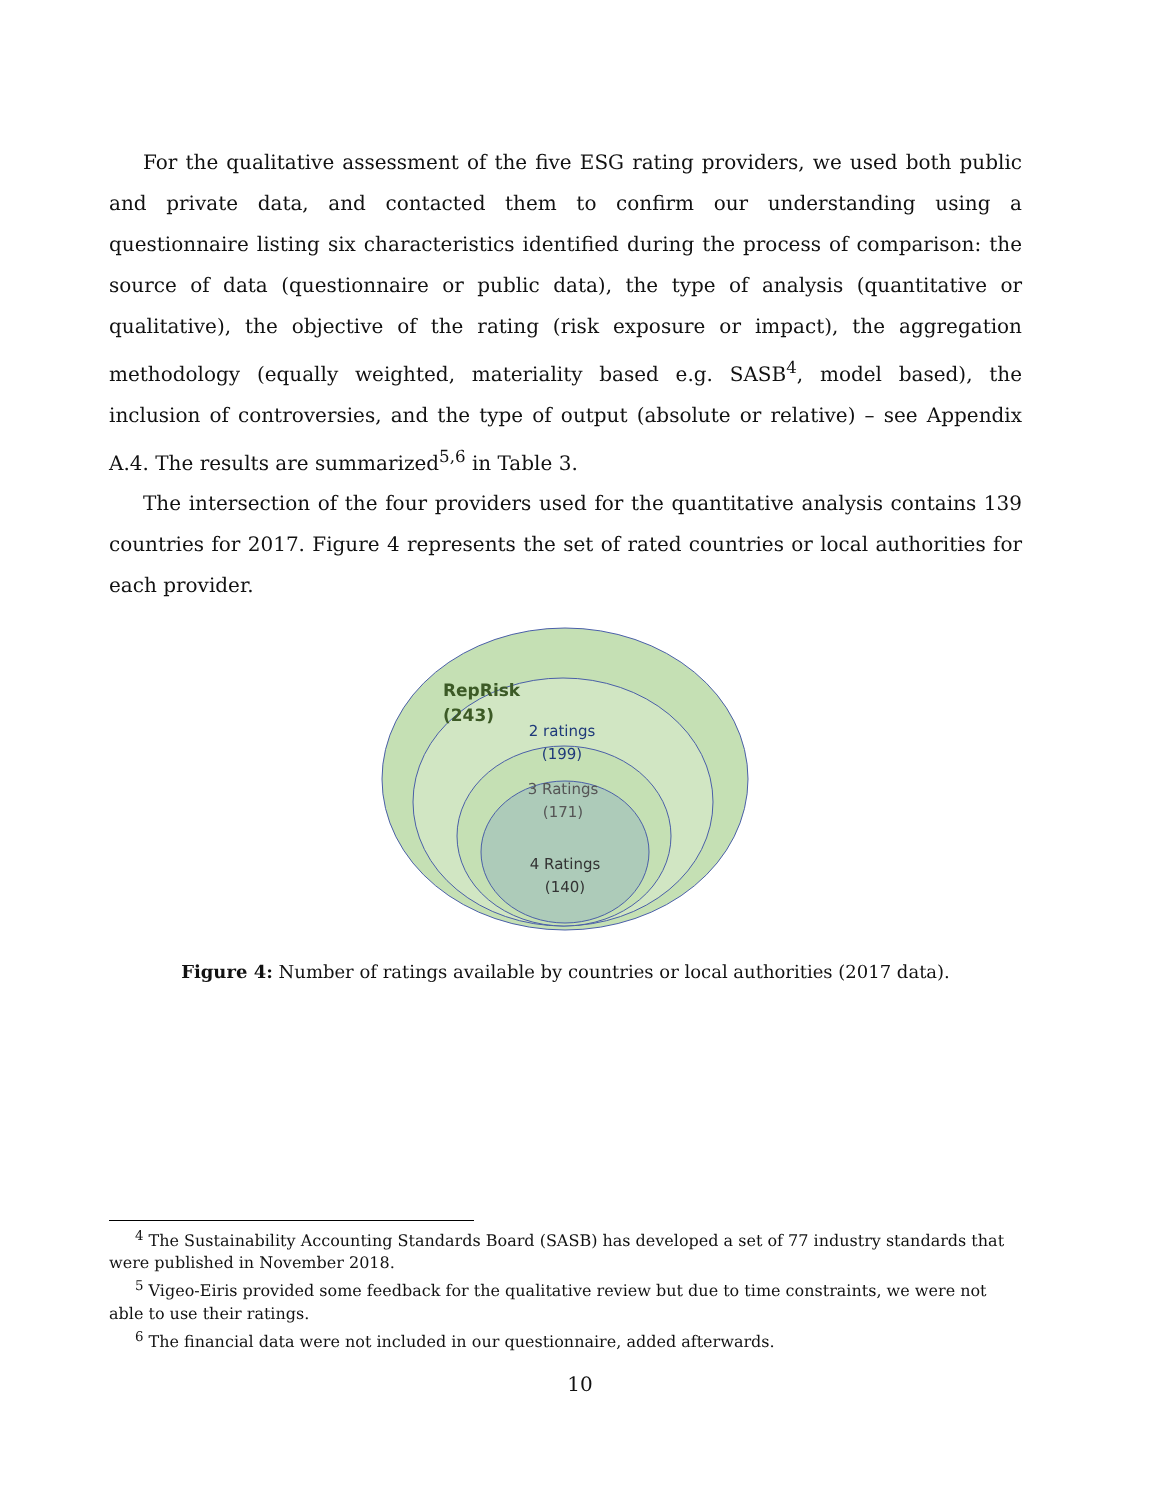For the qualitative assessment of the five ESG rating providers, we used both public and private data, and contacted them to confirm our understanding using a questionnaire listing six characteristics identified during the process of comparison: the source of data (questionnaire or public data), the type of analysis (quantitative or qualitative), the objective of the rating (risk exposure or impact), the aggregation methodology (equally weighted, materiality based e.g. SASB<sup>4</sup>, model based), the inclusion of controversies, and the type of output (absolute or relative) – see Appendix A.4. The results are summarized<sup>5,6</sup> in Table 3.
The intersection of the four providers used for the quantitative analysis contains 139 countries for 2017. Figure 4 represents the set of rated countries or local authorities for each provider.
RepRisk
(243)
2 ratings
(199)
3 Ratings
(171)
4 Ratings
(140)
Figure 4: Number of ratings available by countries or local authorities (2017 data).
<sup>4</sup> The Sustainability Accounting Standards Board (SASB) has developed a set of 77 industry standards that were published in November 2018.
<sup>5</sup> Vigeo-Eiris provided some feedback for the qualitative review but due to time constraints, we were not able to use their ratings.
<sup>6</sup> The financial data were not included in our questionnaire, added afterwards.
10